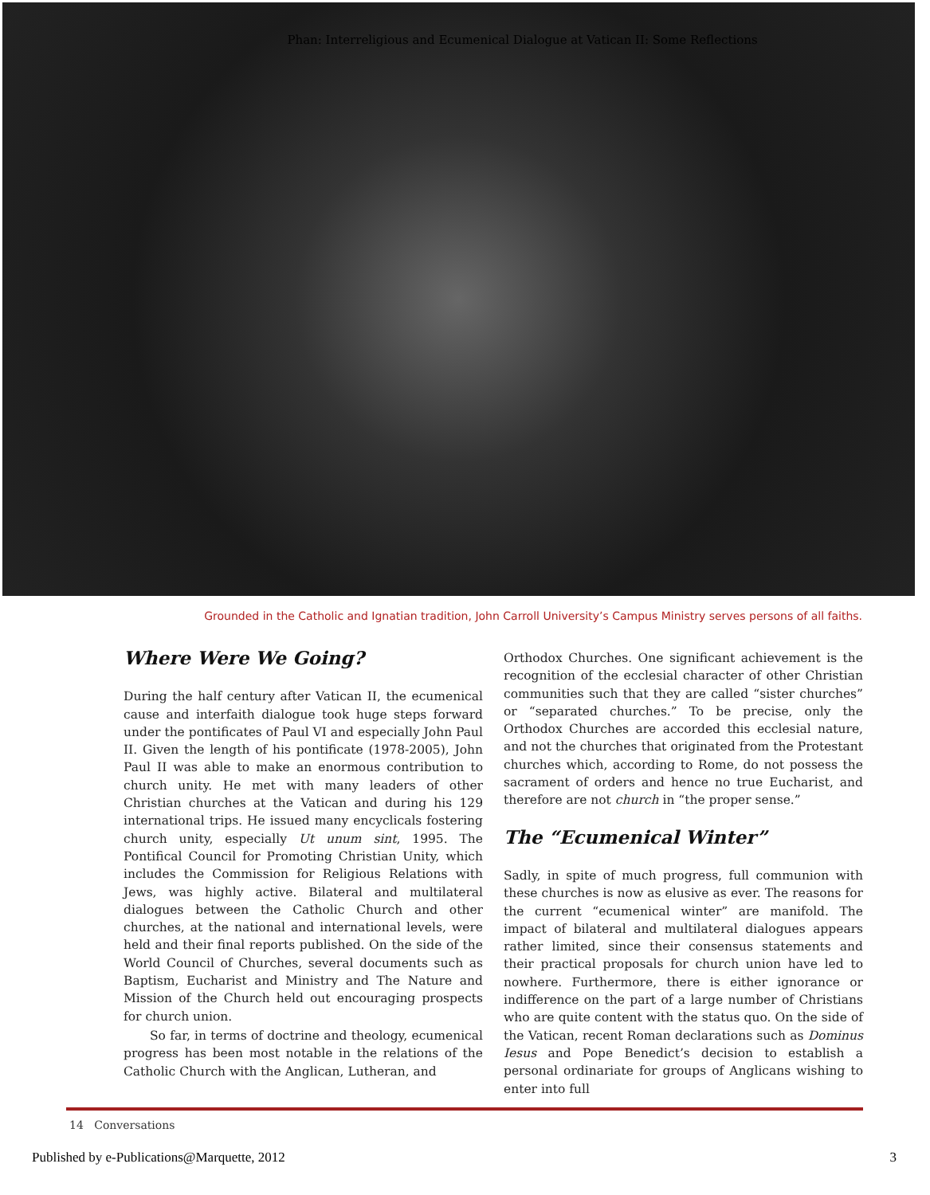Phan: Interreligious and Ecumenical Dialogue at Vatican II: Some Reflections
Grounded in the Catholic and Ignatian tradition, John Carroll University’s Campus Ministry serves persons of all faiths.
Where Were We Going?
During the half century after Vatican II, the ecumenical cause and interfaith dialogue took huge steps forward under the pontificates of Paul VI and especially John Paul II. Given the length of his pontificate (1978-2005), John Paul II was able to make an enormous contribution to church unity. He met with many leaders of other Christian churches at the Vatican and during his 129 international trips. He issued many encyclicals fostering church unity, especially Ut unum sint, 1995. The Pontifical Council for Promoting Christian Unity, which includes the Commission for Religious Relations with Jews, was highly active. Bilateral and multilateral dialogues between the Catholic Church and other churches, at the national and international levels, were held and their final reports published. On the side of the World Council of Churches, several documents such as Baptism, Eucharist and Ministry and The Nature and Mission of the Church held out encouraging prospects for church union.
So far, in terms of doctrine and theology, ecumenical progress has been most notable in the relations of the Catholic Church with the Anglican, Lutheran, and
Orthodox Churches. One significant achievement is the recognition of the ecclesial character of other Christian communities such that they are called “sister churches” or “separated churches.” To be precise, only the Orthodox Churches are accorded this ecclesial nature, and not the churches that originated from the Protestant churches which, according to Rome, do not possess the sacrament of orders and hence no true Eucharist, and therefore are not church in “the proper sense.”
The “Ecumenical Winter”
Sadly, in spite of much progress, full communion with these churches is now as elusive as ever. The reasons for the current “ecumenical winter” are manifold. The impact of bilateral and multilateral dialogues appears rather limited, since their consensus statements and their practical proposals for church union have led to nowhere. Furthermore, there is either ignorance or indifference on the part of a large number of Christians who are quite content with the status quo. On the side of the Vatican, recent Roman declarations such as Dominus Iesus and Pope Benedict’s decision to establish a personal ordinariate for groups of Anglicans wishing to enter into full
14 Conversations
Published by e-Publications@Marquette, 2012 3